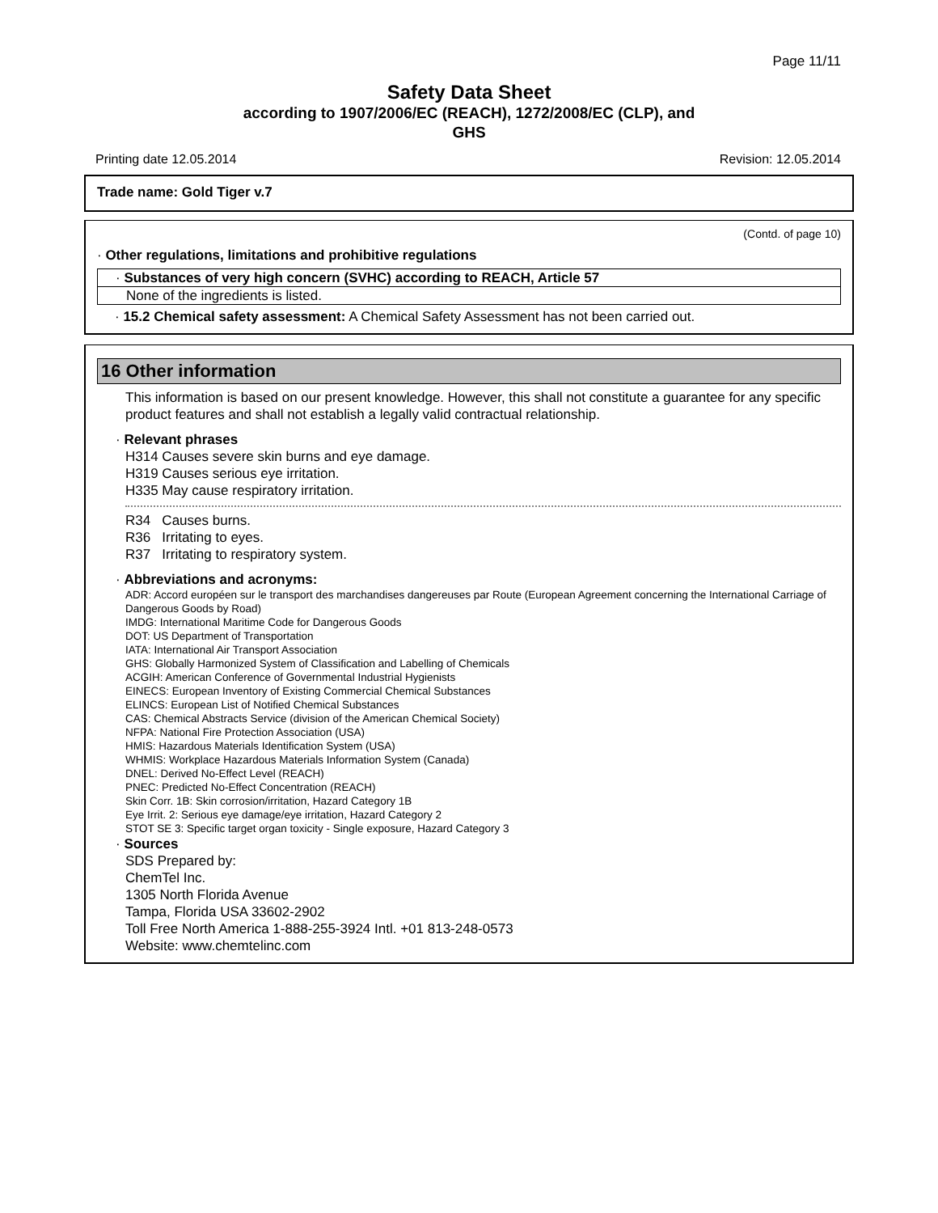Page 11/11
Safety Data Sheet
according to 1907/2006/EC (REACH), 1272/2008/EC (CLP), and
GHS
Printing date 12.05.2014 Revision: 12.05.2014
Trade name: Gold Tiger v.7
(Contd. of page 10)
· Other regulations, limitations and prohibitive regulations
· Substances of very high concern (SVHC) according to REACH, Article 57
None of the ingredients is listed.
· 15.2 Chemical safety assessment: A Chemical Safety Assessment has not been carried out.
16 Other information
This information is based on our present knowledge. However, this shall not constitute a guarantee for any specific product features and shall not establish a legally valid contractual relationship.
· Relevant phrases
H314 Causes severe skin burns and eye damage.
H319 Causes serious eye irritation.
H335 May cause respiratory irritation.
R34 Causes burns.
R36 Irritating to eyes.
R37 Irritating to respiratory system.
· Abbreviations and acronyms:
ADR: Accord européen sur le transport des marchandises dangereuses par Route (European Agreement concerning the International Carriage of Dangerous Goods by Road)
IMDG: International Maritime Code for Dangerous Goods
DOT: US Department of Transportation
IATA: International Air Transport Association
GHS: Globally Harmonized System of Classification and Labelling of Chemicals
ACGIH: American Conference of Governmental Industrial Hygienists
EINECS: European Inventory of Existing Commercial Chemical Substances
ELINCS: European List of Notified Chemical Substances
CAS: Chemical Abstracts Service (division of the American Chemical Society)
NFPA: National Fire Protection Association (USA)
HMIS: Hazardous Materials Identification System (USA)
WHMIS: Workplace Hazardous Materials Information System (Canada)
DNEL: Derived No-Effect Level (REACH)
PNEC: Predicted No-Effect Concentration (REACH)
Skin Corr. 1B: Skin corrosion/irritation, Hazard Category 1B
Eye Irrit. 2: Serious eye damage/eye irritation, Hazard Category 2
STOT SE 3: Specific target organ toxicity - Single exposure, Hazard Category 3
· Sources
SDS Prepared by:
ChemTel Inc.
1305 North Florida Avenue
Tampa, Florida USA 33602-2902
Toll Free North America 1-888-255-3924 Intl. +01 813-248-0573
Website: www.chemtelinc.com